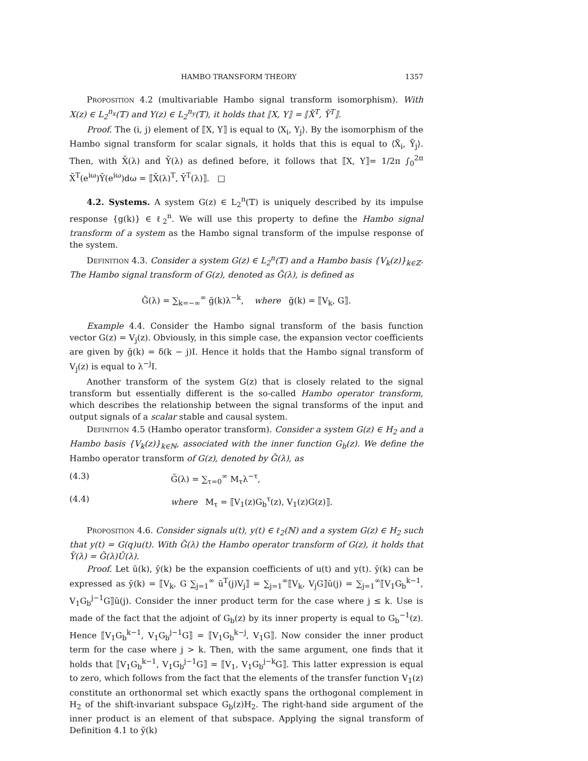HAMBO TRANSFORM THEORY 1357
Proposition 4.2 (multivariable Hambo signal transform isomorphism). With X(z) ∈ L<sub>2</sub><sup>n<sub>x</sub></sup>(𝕋) and Y(z) ∈ L<sub>2</sub><sup>n<sub>y</sub></sup>(𝕋), it holds that ⟦X, Y⟧ = ⟦X̆<sup>T</sup>, Y̆<sup>T</sup>⟧.
Proof. The (i, j) element of ⟦X, Y⟧ is equal to ⟨X<sub>i</sub>, Y<sub>j</sub>⟩. By the isomorphism of the Hambo signal transform for scalar signals, it holds that this is equal to ⟨X̆<sub>i</sub>, Y̆<sub>j</sub>⟩. Then, with X̆(λ) and Y̆(λ) as defined before, it follows that ⟦X, Y⟧= 1/2π ∫<sub>0</sub><sup>2π</sup> X̆<sup>T</sup>(e<sup>iω</sup>)Y̆(e<sup>iω</sup>)dω = ⟦X̆(λ)<sup>T</sup>, Y̆<sup>T</sup>(λ)⟧. □
4.2. Systems. A system G(z) ∈ L<sub>2</sub><sup>n</sup>(𝕋) is uniquely described by its impulse response {g(k)} ∈ ℓ<sub>2</sub><sup>n</sup>. We will use this property to define the Hambo signal transform of a system as the Hambo signal transform of the impulse response of the system.
Definition 4.3. Consider a system G(z) ∈ L<sub>2</sub><sup>n</sup>(𝕋) and a Hambo basis {V<sub>k</sub>(z)}<sub>k∈ℤ</sub>. The Hambo signal transform of G(z), denoted as Ğ(λ), is defined as
Ğ(λ) = ∑<sub>k=−∞</sub><sup>∞</sup> ğ(k)λ<sup>−k</sup>, where ğ(k) = ⟦V<sub>k</sub>, G⟧.
Example 4.4. Consider the Hambo signal transform of the basis function vector G(z) = V<sub>j</sub>(z). Obviously, in this simple case, the expansion vector coefficients are given by ğ(k) = δ(k − j)I. Hence it holds that the Hambo signal transform of V<sub>j</sub>(z) is equal to λ<sup>−j</sup>I.
Another transform of the system G(z) that is closely related to the signal transform but essentially different is the so-called Hambo operator transform, which describes the relationship between the signal transforms of the input and output signals of a scalar stable and causal system.
Definition 4.5 (Hambo operator transform). Consider a system G(z) ∈ H<sub>2</sub> and a Hambo basis {V<sub>k</sub>(z)}<sub>k∈ℕ</sub>, associated with the inner function G<sub>b</sub>(z). We define the Hambo operator transform of G(z), denoted by G̃(λ), as
(4.3) G̃(λ) = ∑<sub>τ=0</sub><sup>∞</sup> M<sub>τ</sub>λ<sup>−τ</sup>,
(4.4) where M<sub>τ</sub> = ⟦V<sub>1</sub>(z)G<sub>b</sub><sup>τ</sup>(z), V<sub>1</sub>(z)G(z)⟧.
Proposition 4.6. Consider signals u(t), y(t) ∈ ℓ<sub>2</sub>(ℕ) and a system G(z) ∈ H<sub>2</sub> such that y(t) = G(q)u(t). With G̃(λ) the Hambo operator transform of G(z), it holds that Y̆(λ) = G̃(λ)Ŭ(λ).
Proof. Let ŭ(k), y̆(k) be the expansion coefficients of u(t) and y(t). y̆(k) can be expressed as y̆(k) = ⟦V<sub>k</sub>, G ∑<sub>j=1</sub><sup>∞</sup> ŭ<sup>T</sup>(j)V<sub>j</sub>⟧ = ∑<sub>j=1</sub><sup>∞</sup>⟦V<sub>k</sub>, V<sub>j</sub>G⟧ŭ(j) = ∑<sub>j=1</sub><sup>∞</sup>⟦V<sub>1</sub>G<sub>b</sub><sup>k−1</sup>, V<sub>1</sub>G<sub>b</sub><sup>j−1</sup>G⟧ŭ(j). Consider the inner product term for the case where j ≤ k. Use is made of the fact that the adjoint of G<sub>b</sub>(z) by its inner property is equal to G<sub>b</sub><sup>−1</sup>(z). Hence ⟦V<sub>1</sub>G<sub>b</sub><sup>k−1</sup>, V<sub>1</sub>G<sub>b</sub><sup>j−1</sup>G⟧ = ⟦V<sub>1</sub>G<sub>b</sub><sup>k−j</sup>, V<sub>1</sub>G⟧. Now consider the inner product term for the case where j > k. Then, with the same argument, one finds that it holds that ⟦V<sub>1</sub>G<sub>b</sub><sup>k−1</sup>, V<sub>1</sub>G<sub>b</sub><sup>j−1</sup>G⟧ = ⟦V<sub>1</sub>, V<sub>1</sub>G<sub>b</sub><sup>j−k</sup>G⟧. This latter expression is equal to zero, which follows from the fact that the elements of the transfer function V<sub>1</sub>(z) constitute an orthonormal set which exactly spans the orthogonal complement in H<sub>2</sub> of the shift-invariant subspace G<sub>b</sub>(z)H<sub>2</sub>. The right-hand side argument of the inner product is an element of that subspace. Applying the signal transform of Definition 4.1 to y̆(k)